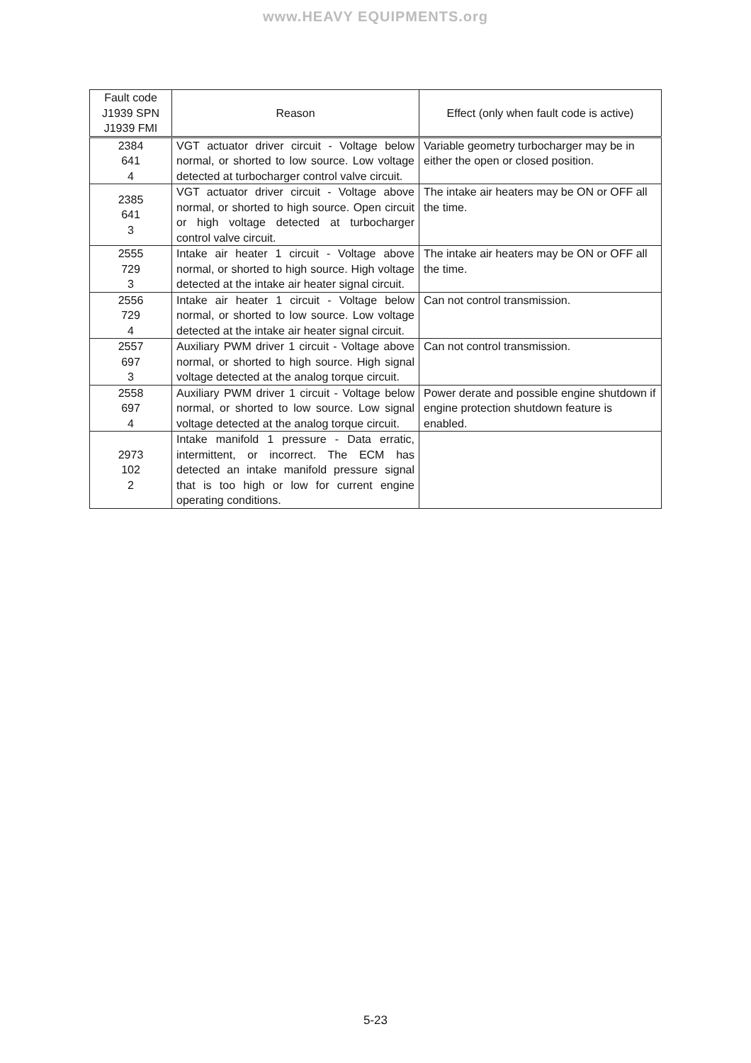www.HEAVY EQUIPMENTS.org
| Fault code J1939 SPN J1939 FMI | Reason | Effect (only when fault code is active) |
| --- | --- | --- |
| 2384 641 4 | VGT actuator driver circuit - Voltage below normal, or shorted to low source. Low voltage detected at turbocharger control valve circuit. | Variable geometry turbocharger may be in either the open or closed position. |
| 2385 641 3 | VGT actuator driver circuit - Voltage above normal, or shorted to high source. Open circuit or high voltage detected at turbocharger control valve circuit. | The intake air heaters may be ON or OFF all the time. |
| 2555 729 3 | Intake air heater 1 circuit - Voltage above normal, or shorted to high source. High voltage detected at the intake air heater signal circuit. | The intake air heaters may be ON or OFF all the time. |
| 2556 729 4 | Intake air heater 1 circuit - Voltage below normal, or shorted to low source. Low voltage detected at the intake air heater signal circuit. | Can not control transmission. |
| 2557 697 3 | Auxiliary PWM driver 1 circuit - Voltage above normal, or shorted to high source. High signal voltage detected at the analog torque circuit. | Can not control transmission. |
| 2558 697 4 | Auxiliary PWM driver 1 circuit - Voltage below normal, or shorted to low source. Low signal voltage detected at the analog torque circuit. | Power derate and possible engine shutdown if engine protection shutdown feature is enabled. |
| 2973 102 2 | Intake manifold 1 pressure - Data erratic, intermittent, or incorrect. The ECM has detected an intake manifold pressure signal that is too high or low for current engine operating conditions. | |
5-23